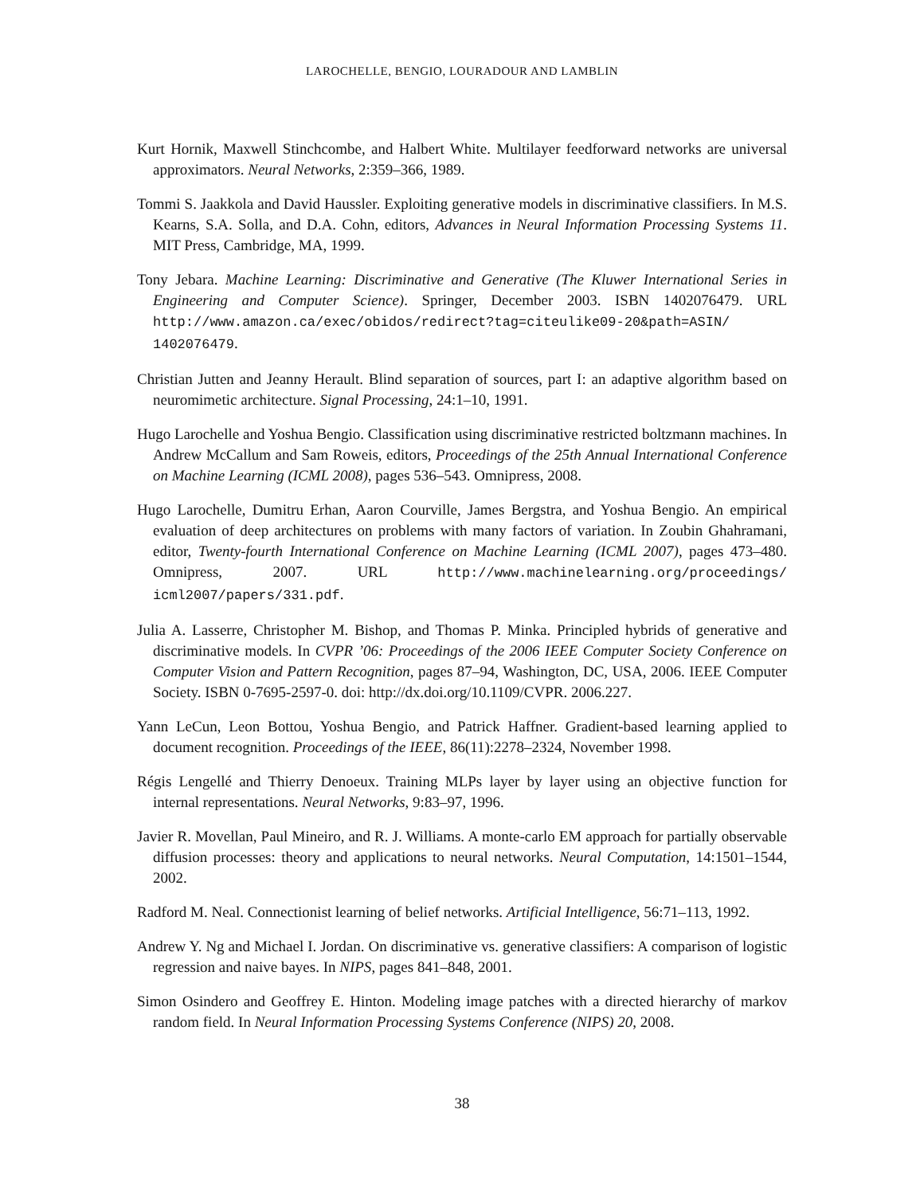LAROCHELLE, BENGIO, LOURADOUR AND LAMBLIN
Kurt Hornik, Maxwell Stinchcombe, and Halbert White. Multilayer feedforward networks are universal approximators. Neural Networks, 2:359–366, 1989.
Tommi S. Jaakkola and David Haussler. Exploiting generative models in discriminative classifiers. In M.S. Kearns, S.A. Solla, and D.A. Cohn, editors, Advances in Neural Information Processing Systems 11. MIT Press, Cambridge, MA, 1999.
Tony Jebara. Machine Learning: Discriminative and Generative (The Kluwer International Series in Engineering and Computer Science). Springer, December 2003. ISBN 1402076479. URL http://www.amazon.ca/exec/obidos/redirect?tag=citeulike09-20&path=ASIN/ 1402076479.
Christian Jutten and Jeanny Herault. Blind separation of sources, part I: an adaptive algorithm based on neuromimetic architecture. Signal Processing, 24:1–10, 1991.
Hugo Larochelle and Yoshua Bengio. Classification using discriminative restricted boltzmann machines. In Andrew McCallum and Sam Roweis, editors, Proceedings of the 25th Annual International Conference on Machine Learning (ICML 2008), pages 536–543. Omnipress, 2008.
Hugo Larochelle, Dumitru Erhan, Aaron Courville, James Bergstra, and Yoshua Bengio. An empirical evaluation of deep architectures on problems with many factors of variation. In Zoubin Ghahramani, editor, Twenty-fourth International Conference on Machine Learning (ICML 2007), pages 473–480. Omnipress, 2007. URL http://www.machinelearning.org/proceedings/ icml2007/papers/331.pdf.
Julia A. Lasserre, Christopher M. Bishop, and Thomas P. Minka. Principled hybrids of generative and discriminative models. In CVPR ’06: Proceedings of the 2006 IEEE Computer Society Conference on Computer Vision and Pattern Recognition, pages 87–94, Washington, DC, USA, 2006. IEEE Computer Society. ISBN 0-7695-2597-0. doi: http://dx.doi.org/10.1109/CVPR. 2006.227.
Yann LeCun, Leon Bottou, Yoshua Bengio, and Patrick Haffner. Gradient-based learning applied to document recognition. Proceedings of the IEEE, 86(11):2278–2324, November 1998.
Régis Lengellé and Thierry Denoeux. Training MLPs layer by layer using an objective function for internal representations. Neural Networks, 9:83–97, 1996.
Javier R. Movellan, Paul Mineiro, and R. J. Williams. A monte-carlo EM approach for partially observable diffusion processes: theory and applications to neural networks. Neural Computation, 14:1501–1544, 2002.
Radford M. Neal. Connectionist learning of belief networks. Artificial Intelligence, 56:71–113, 1992.
Andrew Y. Ng and Michael I. Jordan. On discriminative vs. generative classifiers: A comparison of logistic regression and naive bayes. In NIPS, pages 841–848, 2001.
Simon Osindero and Geoffrey E. Hinton. Modeling image patches with a directed hierarchy of markov random field. In Neural Information Processing Systems Conference (NIPS) 20, 2008.
38